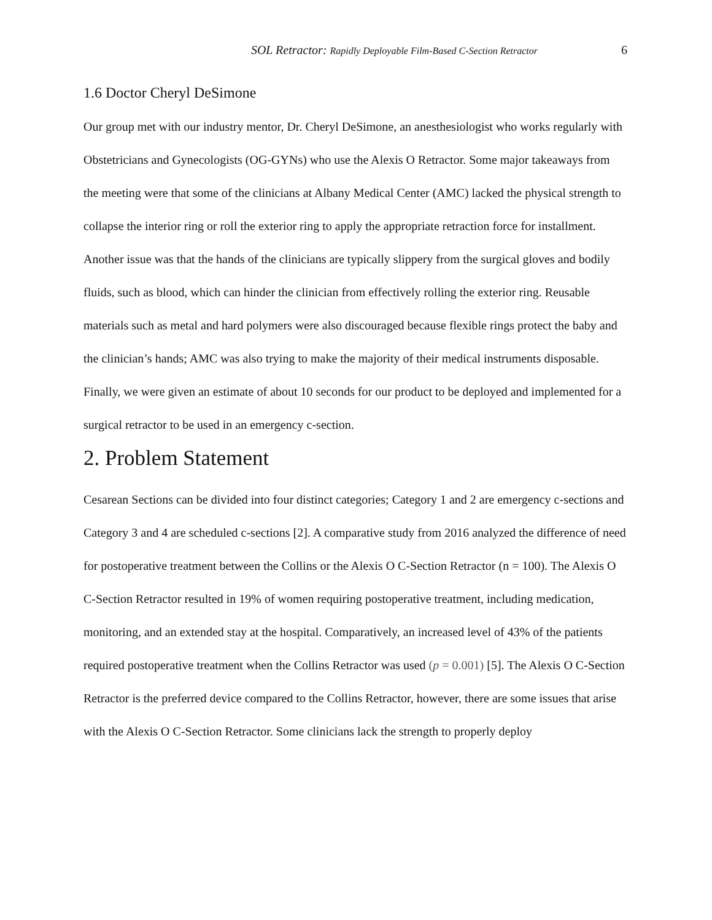SOL Retractor: Rapidly Deployable Film-Based C-Section Retractor 6
1.6 Doctor Cheryl DeSimone
Our group met with our industry mentor, Dr. Cheryl DeSimone, an anesthesiologist who works regularly with Obstetricians and Gynecologists (OG-GYNs) who use the Alexis O Retractor. Some major takeaways from the meeting were that some of the clinicians at Albany Medical Center (AMC) lacked the physical strength to collapse the interior ring or roll the exterior ring to apply the appropriate retraction force for installment. Another issue was that the hands of the clinicians are typically slippery from the surgical gloves and bodily fluids, such as blood, which can hinder the clinician from effectively rolling the exterior ring. Reusable materials such as metal and hard polymers were also discouraged because flexible rings protect the baby and the clinician’s hands; AMC was also trying to make the majority of their medical instruments disposable. Finally, we were given an estimate of about 10 seconds for our product to be deployed and implemented for a surgical retractor to be used in an emergency c-section.
2. Problem Statement
Cesarean Sections can be divided into four distinct categories; Category 1 and 2 are emergency c-sections and Category 3 and 4 are scheduled c-sections [2]. A comparative study from 2016 analyzed the difference of need for postoperative treatment between the Collins or the Alexis O C-Section Retractor (n = 100). The Alexis O C-Section Retractor resulted in 19% of women requiring postoperative treatment, including medication, monitoring, and an extended stay at the hospital. Comparatively, an increased level of 43% of the patients required postoperative treatment when the Collins Retractor was used (p = 0.001) [5]. The Alexis O C-Section Retractor is the preferred device compared to the Collins Retractor, however, there are some issues that arise with the Alexis O C-Section Retractor. Some clinicians lack the strength to properly deploy